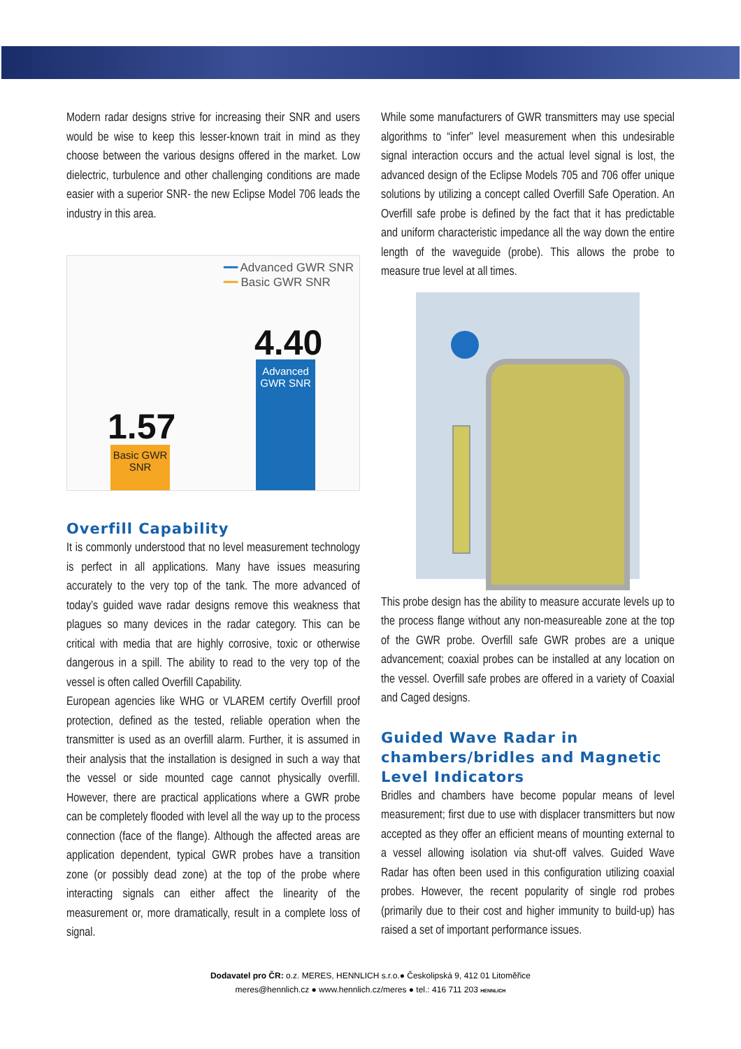Modern radar designs strive for increasing their SNR and users would be wise to keep this lesser-known trait in mind as they choose between the various designs offered in the market. Low dielectric, turbulence and other challenging conditions are made easier with a superior SNR- the new Eclipse Model 706 leads the industry in this area.
━━ Advanced GWR SNR
━━ Basic GWR SNR
4.40
Advanced
GWR SNR
1.57
Basic GWR
SNR
Overfill Capability
It is commonly understood that no level measurement technology is perfect in all applications. Many have issues measuring accurately to the very top of the tank. The more advanced of today’s guided wave radar designs remove this weakness that plagues so many devices in the radar category. This can be critical with media that are highly corrosive, toxic or otherwise dangerous in a spill. The ability to read to the very top of the vessel is often called Overfill Capability.
European agencies like WHG or VLAREM certify Overfill proof protection, defined as the tested, reliable operation when the transmitter is used as an overfill alarm. Further, it is assumed in their analysis that the installation is designed in such a way that the vessel or side mounted cage cannot physically overfill. However, there are practical applications where a GWR probe can be completely flooded with level all the way up to the process connection (face of the flange). Although the affected areas are application dependent, typical GWR probes have a transition zone (or possibly dead zone) at the top of the probe where interacting signals can either affect the linearity of the measurement or, more dramatically, result in a complete loss of signal.
While some manufacturers of GWR transmitters may use special algorithms to “infer” level measurement when this undesirable signal interaction occurs and the actual level signal is lost, the advanced design of the Eclipse Models 705 and 706 offer unique solutions by utilizing a concept called Overfill Safe Operation. An Overfill safe probe is defined by the fact that it has predictable and uniform characteristic impedance all the way down the entire length of the waveguide (probe). This allows the probe to measure true level at all times.
This probe design has the ability to measure accurate levels up to the process flange without any non-measureable zone at the top of the GWR probe. Overfill safe GWR probes are a unique advancement; coaxial probes can be installed at any location on the vessel. Overfill safe probes are offered in a variety of Coaxial and Caged designs.
Guided Wave Radar in chambers/bridles and Magnetic Level Indicators
Bridles and chambers have become popular means of level measurement; first due to use with displacer transmitters but now accepted as they offer an efficient means of mounting external to a vessel allowing isolation via shut-off valves. Guided Wave Radar has often been used in this configuration utilizing coaxial probes. However, the recent popularity of single rod probes (primarily due to their cost and higher immunity to build-up) has raised a set of important performance issues.
Dodavatel pro ČR: o.z. MERES, HENNLICH s.r.o.● Českolipská 9, 412 01 Litoměřice
meres@hennlich.cz ● www.hennlich.cz/meres ● tel.: 416 711 203 HENNLICH